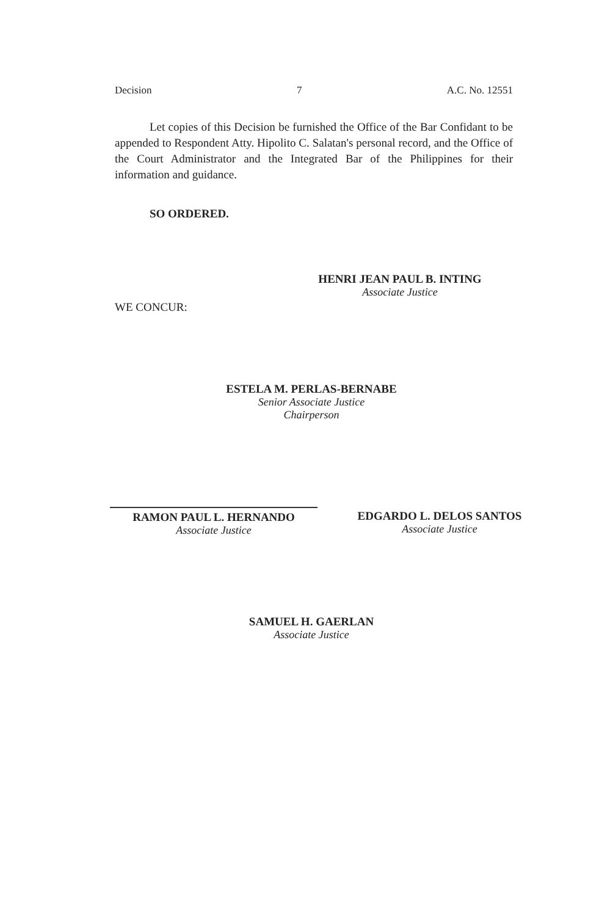Decision 7 A.C. No. 12551
Let copies of this Decision be furnished the Office of the Bar Confidant to be appended to Respondent Atty. Hipolito C. Salatan's personal record, and the Office of the Court Administrator and the Integrated Bar of the Philippines for their information and guidance.
SO ORDERED.
HENRI JEAN PAUL B. INTING
Associate Justice
WE CONCUR:
ESTELA M. PERLAS-BERNABE
Senior Associate Justice
Chairperson
RAMON PAUL L. HERNANDO
Associate Justice
EDGARDO L. DELOS SANTOS
Associate Justice
SAMUEL H. GAERLAN
Associate Justice